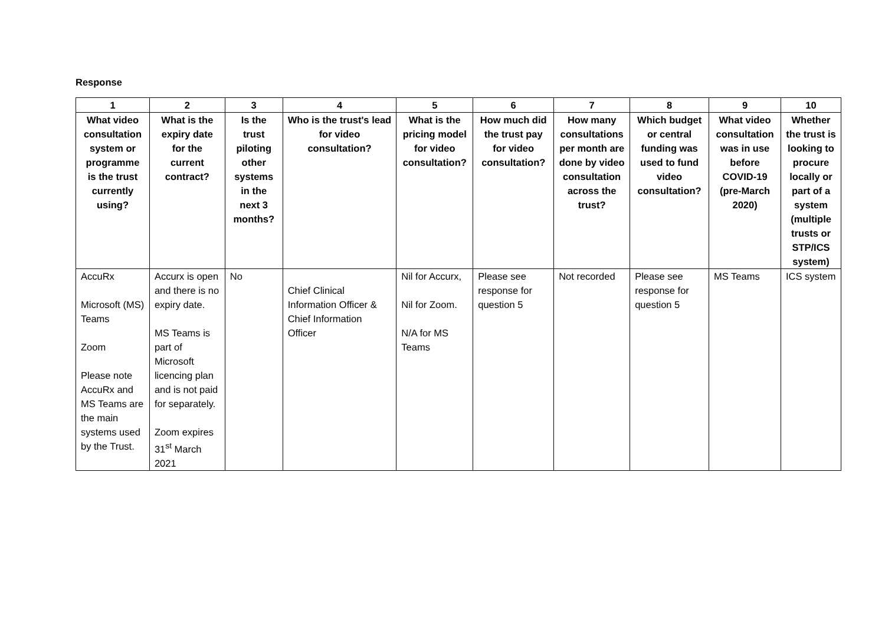Response
| 1 | 2 | 3 | 4 | 5 | 6 | 7 | 8 | 9 | 10 |
| --- | --- | --- | --- | --- | --- | --- | --- | --- | --- |
| What video consultation system or programme is the trust currently using? | What is the expiry date for the current contract? | Is the trust piloting other systems in the next 3 months? | Who is the trust's lead for video consultation? | What is the pricing model for video consultation? | How much did the trust pay for video consultation? | How many consultations per month are done by video consultation across the trust? | Which budget or central funding was used to fund video consultation? | What video consultation was in use before COVID-19 (pre-March 2020) | Whether the trust is looking to procure locally or part of a system (multiple trusts or STP/ICS system) |
| AccuRx Microsoft (MS) Teams Zoom Please note AccuRx and MS Teams are the main systems used by the Trust. | Accurx is open and there is no expiry date. MS Teams is part of Microsoft licencing plan and is not paid for separately. Zoom expires 31<sup>st</sup> March 2021 | No | Chief Clinical Information Officer & Chief Information Officer | Nil for Accurx, Nil for Zoom. N/A for MS Teams | Please see response for question 5 | Not recorded | Please see response for question 5 | MS Teams | ICS system |